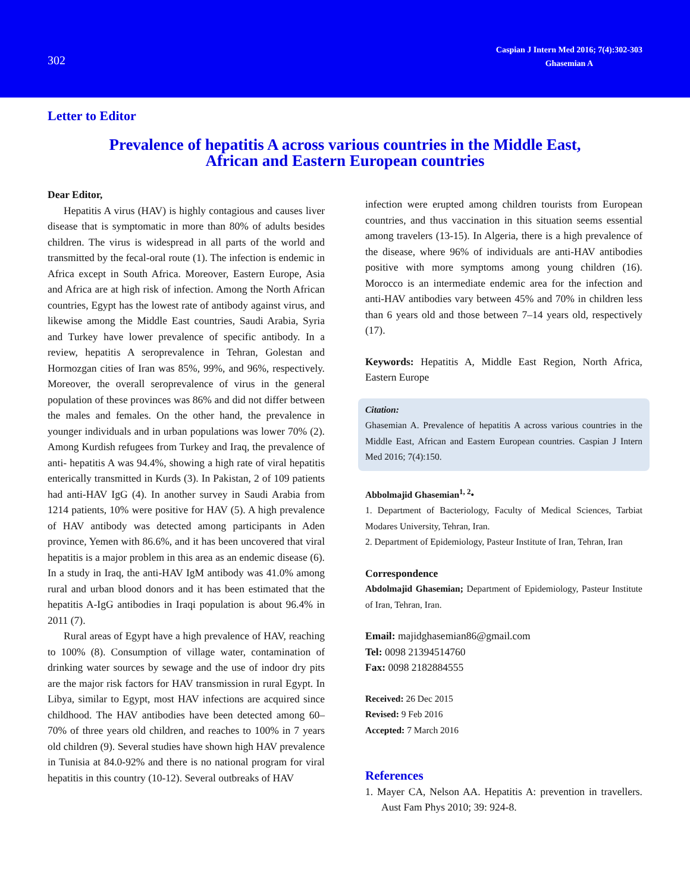302
Caspian J Intern Med 2016; 7(4):302-303
Ghasemian A
Letter to Editor
Prevalence of hepatitis A across various countries in the Middle East,
African and Eastern European countries
Dear Editor,
Hepatitis A virus (HAV) is highly contagious and causes liver disease that is symptomatic in more than 80% of adults besides children. The virus is widespread in all parts of the world and transmitted by the fecal-oral route (1). The infection is endemic in Africa except in South Africa. Moreover, Eastern Europe, Asia and Africa are at high risk of infection. Among the North African countries, Egypt has the lowest rate of antibody against virus, and likewise among the Middle East countries, Saudi Arabia, Syria and Turkey have lower prevalence of specific antibody. In a review, hepatitis A seroprevalence in Tehran, Golestan and Hormozgan cities of Iran was 85%, 99%, and 96%, respectively. Moreover, the overall seroprevalence of virus in the general population of these provinces was 86% and did not differ between the males and females. On the other hand, the prevalence in younger individuals and in urban populations was lower 70% (2). Among Kurdish refugees from Turkey and Iraq, the prevalence of anti- hepatitis A was 94.4%, showing a high rate of viral hepatitis enterically transmitted in Kurds (3). In Pakistan, 2 of 109 patients had anti-HAV IgG (4). In another survey in Saudi Arabia from 1214 patients, 10% were positive for HAV (5). A high prevalence of HAV antibody was detected among participants in Aden province, Yemen with 86.6%, and it has been uncovered that viral hepatitis is a major problem in this area as an endemic disease (6). In a study in Iraq, the anti-HAV IgM antibody was 41.0% among rural and urban blood donors and it has been estimated that the hepatitis A-IgG antibodies in Iraqi population is about 96.4% in 2011 (7).
Rural areas of Egypt have a high prevalence of HAV, reaching to 100% (8). Consumption of village water, contamination of drinking water sources by sewage and the use of indoor dry pits are the major risk factors for HAV transmission in rural Egypt. In Libya, similar to Egypt, most HAV infections are acquired since childhood. The HAV antibodies have been detected among 60–70% of three years old children, and reaches to 100% in 7 years old children (9). Several studies have shown high HAV prevalence in Tunisia at 84.0-92% and there is no national program for viral hepatitis in this country (10-12). Several outbreaks of HAV
infection were erupted among children tourists from European countries, and thus vaccination in this situation seems essential among travelers (13-15). In Algeria, there is a high prevalence of the disease, where 96% of individuals are anti-HAV antibodies positive with more symptoms among young children (16). Morocco is an intermediate endemic area for the infection and anti-HAV antibodies vary between 45% and 70% in children less than 6 years old and those between 7–14 years old, respectively (17).
Keywords: Hepatitis A, Middle East Region, North Africa, Eastern Europe
Citation:
Ghasemian A. Prevalence of hepatitis A across various countries in the Middle East, African and Eastern European countries. Caspian J Intern Med 2016; 7(4):150.
Abbolmajid Ghasemian<sup>1, 2</sup>•
1. Department of Bacteriology, Faculty of Medical Sciences, Tarbiat Modares University, Tehran, Iran.
2. Department of Epidemiology, Pasteur Institute of Iran, Tehran, Iran
Correspondence
Abdolmajid Ghasemian; Department of Epidemiology, Pasteur Institute of Iran, Tehran, Iran.
Email: majidghasemian86@gmail.com
Tel: 0098 21394514760
Fax: 0098 2182884555
Received: 26 Dec 2015
Revised: 9 Feb 2016
Accepted: 7 March 2016
References
1. Mayer CA, Nelson AA. Hepatitis A: prevention in travellers. Aust Fam Phys 2010; 39: 924-8.